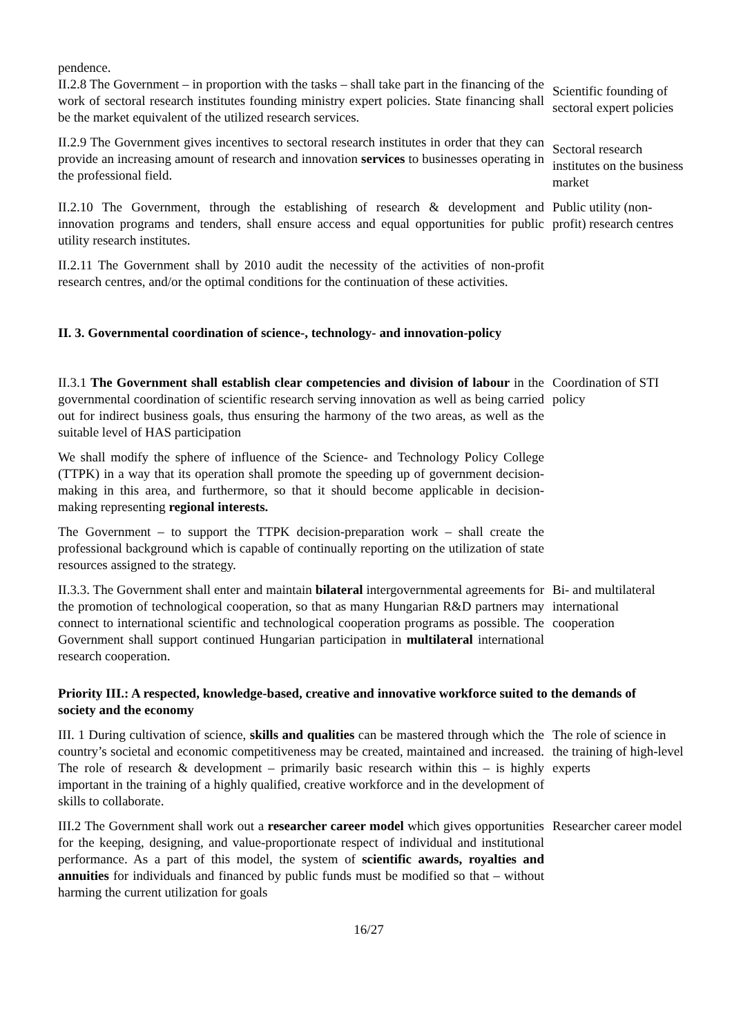pendence.
II.2.8 The Government – in proportion with the tasks – shall take part in the financing of the work of sectoral research institutes founding ministry expert policies. State financing shall be the market equivalent of the utilized research services.
Scientific founding of sectoral expert policies
II.2.9 The Government gives incentives to sectoral research institutes in order that they can provide an increasing amount of research and innovation services to businesses operating in the professional field.
Sectoral research institutes on the business market
II.2.10 The Government, through the establishing of research & development and innovation programs and tenders, shall ensure access and equal opportunities for public utility research institutes.
Public utility (non-profit) research centres
II.2.11 The Government shall by 2010 audit the necessity of the activities of non-profit research centres, and/or the optimal conditions for the continuation of these activities.
II. 3. Governmental coordination of science-, technology- and innovation-policy
II.3.1 The Government shall establish clear competencies and division of labour in the governmental coordination of scientific research serving innovation as well as being carried out for indirect business goals, thus ensuring the harmony of the two areas, as well as the suitable level of HAS participation
Coordination of STI policy
We shall modify the sphere of influence of the Science- and Technology Policy College (TTPK) in a way that its operation shall promote the speeding up of government decision-making in this area, and furthermore, so that it should become applicable in decision-making representing regional interests.
The Government – to support the TTPK decision-preparation work – shall create the professional background which is capable of continually reporting on the utilization of state resources assigned to the strategy.
II.3.3. The Government shall enter and maintain bilateral intergovernmental agreements for the promotion of technological cooperation, so that as many Hungarian R&D partners may connect to international scientific and technological cooperation programs as possible. The Government shall support continued Hungarian participation in multilateral international research cooperation.
Bi- and multilateral international cooperation
Priority III.: A respected, knowledge-based, creative and innovative workforce suited to the demands of society and the economy
III. 1 During cultivation of science, skills and qualities can be mastered through which the country’s societal and economic competitiveness may be created, maintained and increased. The role of research & development – primarily basic research within this – is highly important in the training of a highly qualified, creative workforce and in the development of skills to collaborate.
The role of science in the training of high-level experts
III.2 The Government shall work out a researcher career model which gives opportunities for the keeping, designing, and value-proportionate respect of individual and institutional performance. As a part of this model, the system of scientific awards, royalties and annuities for individuals and financed by public funds must be modified so that – without harming the current utilization for goals
Researcher career model
16/27